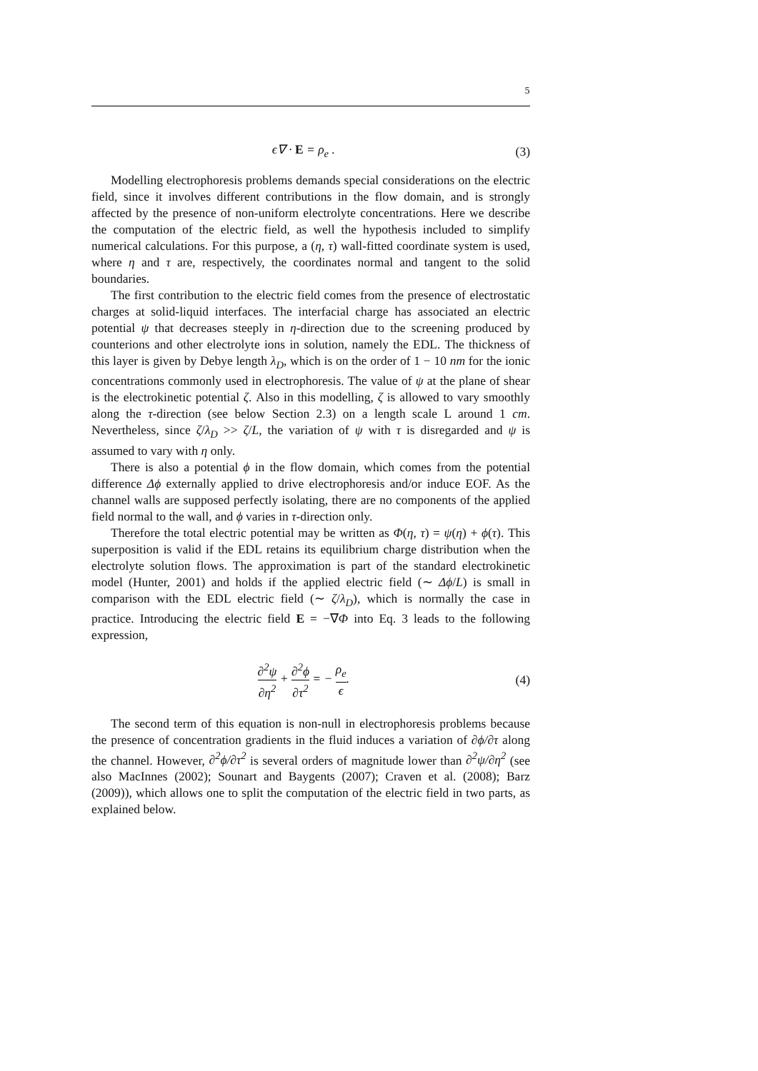5
ϵ∇ · E = ρ<sub>e</sub> . (3)
Modelling electrophoresis problems demands special considerations on the electric field, since it involves different contributions in the flow domain, and is strongly affected by the presence of non-uniform electrolyte concentrations. Here we describe the computation of the electric field, as well the hypothesis included to simplify numerical calculations. For this purpose, a (η, τ) wall-fitted coordinate system is used, where η and τ are, respectively, the coordinates normal and tangent to the solid boundaries.
The first contribution to the electric field comes from the presence of electrostatic charges at solid-liquid interfaces. The interfacial charge has associated an electric potential ψ that decreases steeply in η-direction due to the screening produced by counterions and other electrolyte ions in solution, namely the EDL. The thickness of this layer is given by Debye length λ<sub>D</sub>, which is on the order of 1 − 10 nm for the ionic concentrations commonly used in electrophoresis. The value of ψ at the plane of shear is the electrokinetic potential ζ. Also in this modelling, ζ is allowed to vary smoothly along the τ-direction (see below Section 2.3) on a length scale L around 1 cm. Nevertheless, since ζ/λ<sub>D</sub> >> ζ/L, the variation of ψ with τ is disregarded and ψ is assumed to vary with η only.
There is also a potential ϕ in the flow domain, which comes from the potential difference Δϕ externally applied to drive electrophoresis and/or induce EOF. As the channel walls are supposed perfectly isolating, there are no components of the applied field normal to the wall, and ϕ varies in τ-direction only.
Therefore the total electric potential may be written as Φ(η, τ) = ψ(η) + ϕ(τ). This superposition is valid if the EDL retains its equilibrium charge distribution when the electrolyte solution flows. The approximation is part of the standard electrokinetic model (Hunter, 2001) and holds if the applied electric field (∼ Δϕ/L) is small in comparison with the EDL electric field (∼ ζ/λ<sub>D</sub>), which is normally the case in practice. Introducing the electric field E = −∇Φ into Eq. 3 leads to the following expression,
∂<sup>2</sup>ψ ∂η<sup>2</sup> + ∂<sup>2</sup>ϕ ∂τ<sup>2</sup> = − ρ<sub>e</sub> ϵ. (4)
The second term of this equation is non-null in electrophoresis problems because the presence of concentration gradients in the fluid induces a variation of ∂ϕ/∂τ along the channel. However, ∂<sup>2</sup>ϕ/∂τ<sup>2</sup> is several orders of magnitude lower than ∂<sup>2</sup>ψ/∂η<sup>2</sup> (see also MacInnes (2002); Sounart and Baygents (2007); Craven et al. (2008); Barz (2009)), which allows one to split the computation of the electric field in two parts, as explained below.